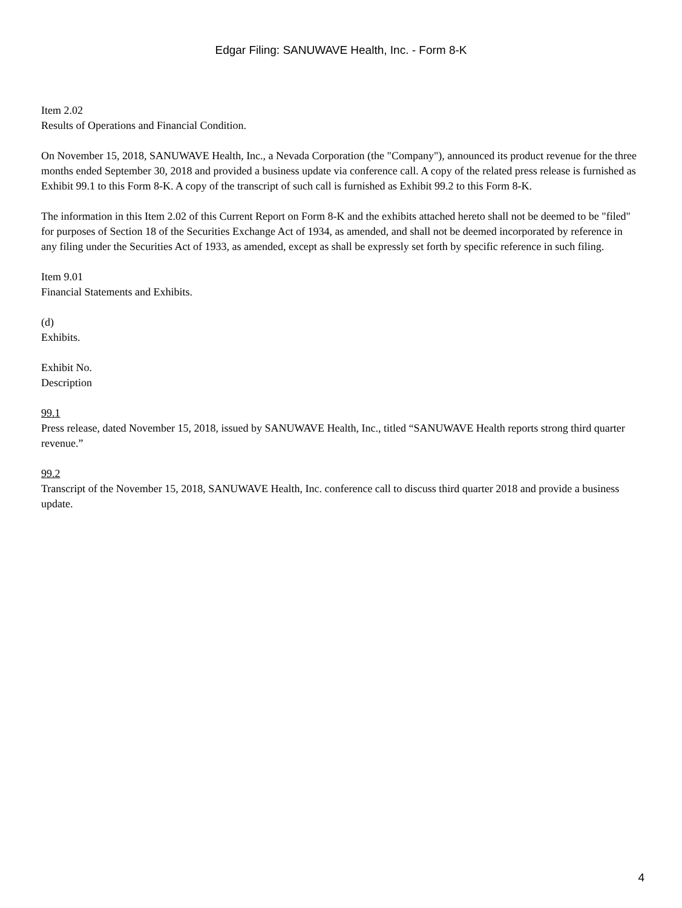Edgar Filing: SANUWAVE Health, Inc. - Form 8-K
Item 2.02
Results of Operations and Financial Condition.
On November 15, 2018, SANUWAVE Health, Inc., a Nevada Corporation (the "Company"), announced its product revenue for the three months ended September 30, 2018 and provided a business update via conference call. A copy of the related press release is furnished as Exhibit 99.1 to this Form 8-K. A copy of the transcript of such call is furnished as Exhibit 99.2 to this Form 8-K.
The information in this Item 2.02 of this Current Report on Form 8-K and the exhibits attached hereto shall not be deemed to be "filed" for purposes of Section 18 of the Securities Exchange Act of 1934, as amended, and shall not be deemed incorporated by reference in any filing under the Securities Act of 1933, as amended, except as shall be expressly set forth by specific reference in such filing.
Item 9.01
Financial Statements and Exhibits.
(d)
Exhibits.
Exhibit No.
Description
99.1
Press release, dated November 15, 2018, issued by SANUWAVE Health, Inc., titled “SANUWAVE Health reports strong third quarter revenue.”
99.2
Transcript of the November 15, 2018, SANUWAVE Health, Inc. conference call to discuss third quarter 2018 and provide a business update.
4